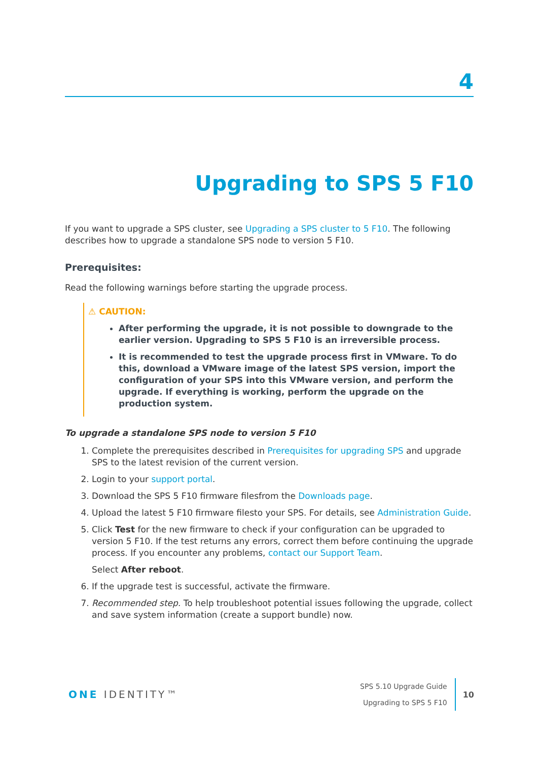4
Upgrading to SPS 5 F10
If you want to upgrade a SPS cluster, see Upgrading a SPS cluster to 5 F10. The following describes how to upgrade a standalone SPS node to version 5 F10.
Prerequisites:
Read the following warnings before starting the upgrade process.
⚠ CAUTION:
After performing the upgrade, it is not possible to downgrade to the earlier version. Upgrading to SPS 5 F10 is an irreversible process.
It is recommended to test the upgrade process first in VMware. To do this, download a VMware image of the latest SPS version, import the configuration of your SPS into this VMware version, and perform the upgrade. If everything is working, perform the upgrade on the production system.
To upgrade a standalone SPS node to version 5 F10
1. Complete the prerequisites described in Prerequisites for upgrading SPS and upgrade SPS to the latest revision of the current version.
2. Login to your support portal.
3. Download the SPS 5 F10 firmware filesfrom the Downloads page.
4. Upload the latest 5 F10 firmware filesto your SPS. For details, see Administration Guide.
5. Click Test for the new firmware to check if your configuration can be upgraded to version 5 F10. If the test returns any errors, correct them before continuing the upgrade process. If you encounter any problems, contact our Support Team.
Select After reboot.
6. If the upgrade test is successful, activate the firmware.
7. Recommended step. To help troubleshoot potential issues following the upgrade, collect and save system information (create a support bundle) now.
ONE IDENTITY™
SPS 5.10 Upgrade Guide
Upgrading to SPS 5 F10
10